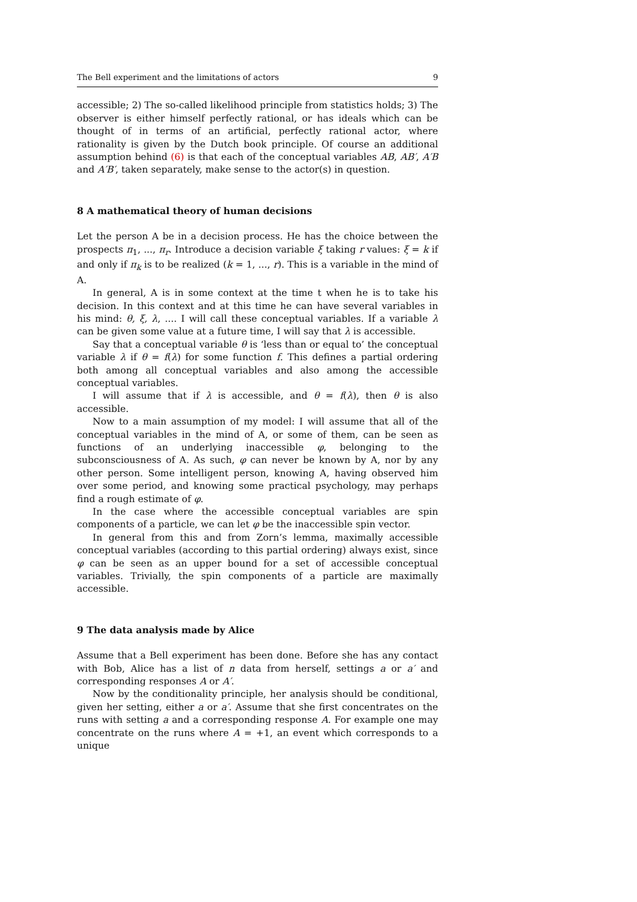The Bell experiment and the limitations of actors 9
accessible; 2) The so-called likelihood principle from statistics holds; 3) The observer is either himself perfectly rational, or has ideals which can be thought of in terms of an artificial, perfectly rational actor, where rationality is given by the Dutch book principle. Of course an additional assumption behind (6) is that each of the conceptual variables AB, AB′, A′B and A′B′, taken separately, make sense to the actor(s) in question.
8 A mathematical theory of human decisions
Let the person A be in a decision process. He has the choice between the prospects π<sub>1</sub>, ..., π<sub>r</sub>. Introduce a decision variable ξ taking r values: ξ = k if and only if π<sub>k</sub> is to be realized (k = 1, ..., r). This is a variable in the mind of A.
In general, A is in some context at the time t when he is to take his decision. In this context and at this time he can have several variables in his mind: θ, ξ, λ, .... I will call these conceptual variables. If a variable λ can be given some value at a future time, I will say that λ is accessible.
Say that a conceptual variable θ is ‘less than or equal to’ the conceptual variable λ if θ = f(λ) for some function f. This defines a partial ordering both among all conceptual variables and also among the accessible conceptual variables.
I will assume that if λ is accessible, and θ = f(λ), then θ is also accessible.
Now to a main assumption of my model: I will assume that all of the conceptual variables in the mind of A, or some of them, can be seen as functions of an underlying inaccessible φ, belonging to the subconsciousness of A. As such, φ can never be known by A, nor by any other person. Some intelligent person, knowing A, having observed him over some period, and knowing some practical psychology, may perhaps find a rough estimate of φ.
In the case where the accessible conceptual variables are spin components of a particle, we can let φ be the inaccessible spin vector.
In general from this and from Zorn’s lemma, maximally accessible conceptual variables (according to this partial ordering) always exist, since φ can be seen as an upper bound for a set of accessible conceptual variables. Trivially, the spin components of a particle are maximally accessible.
9 The data analysis made by Alice
Assume that a Bell experiment has been done. Before she has any contact with Bob, Alice has a list of n data from herself, settings a or a′ and corresponding responses A or A′.
Now by the conditionality principle, her analysis should be conditional, given her setting, either a or a′. Assume that she first concentrates on the runs with setting a and a corresponding response A. For example one may concentrate on the runs where A = +1, an event which corresponds to a unique